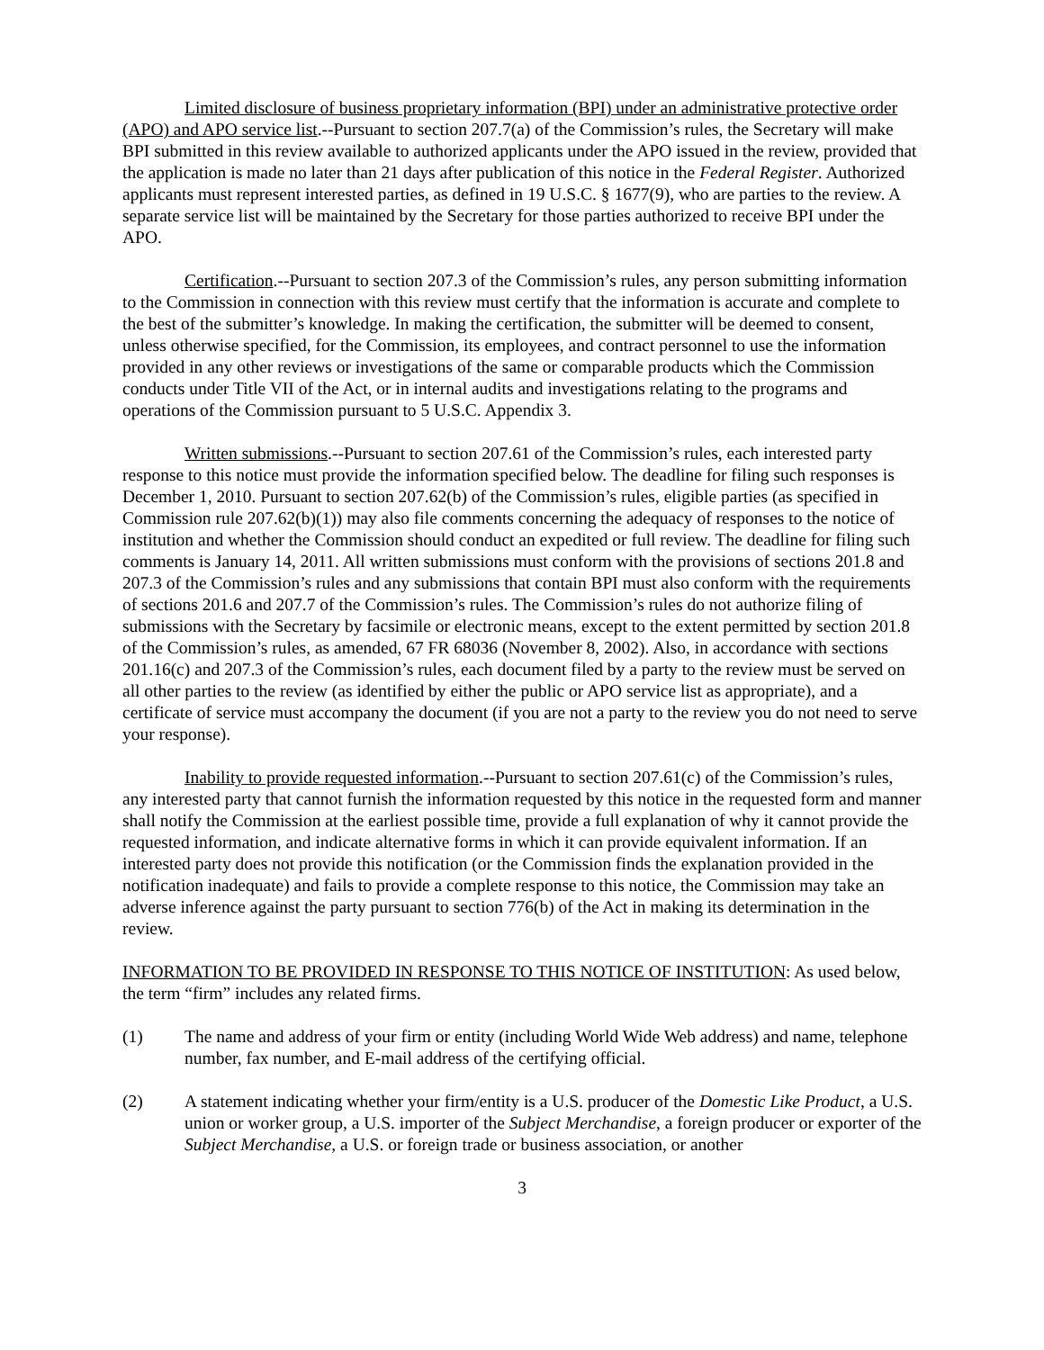Limited disclosure of business proprietary information (BPI) under an administrative protective order (APO) and APO service list.--Pursuant to section 207.7(a) of the Commission’s rules, the Secretary will make BPI submitted in this review available to authorized applicants under the APO issued in the review, provided that the application is made no later than 21 days after publication of this notice in the Federal Register. Authorized applicants must represent interested parties, as defined in 19 U.S.C. § 1677(9), who are parties to the review. A separate service list will be maintained by the Secretary for those parties authorized to receive BPI under the APO.
Certification.--Pursuant to section 207.3 of the Commission’s rules, any person submitting information to the Commission in connection with this review must certify that the information is accurate and complete to the best of the submitter’s knowledge. In making the certification, the submitter will be deemed to consent, unless otherwise specified, for the Commission, its employees, and contract personnel to use the information provided in any other reviews or investigations of the same or comparable products which the Commission conducts under Title VII of the Act, or in internal audits and investigations relating to the programs and operations of the Commission pursuant to 5 U.S.C. Appendix 3.
Written submissions.--Pursuant to section 207.61 of the Commission’s rules, each interested party response to this notice must provide the information specified below. The deadline for filing such responses is December 1, 2010. Pursuant to section 207.62(b) of the Commission’s rules, eligible parties (as specified in Commission rule 207.62(b)(1)) may also file comments concerning the adequacy of responses to the notice of institution and whether the Commission should conduct an expedited or full review. The deadline for filing such comments is January 14, 2011. All written submissions must conform with the provisions of sections 201.8 and 207.3 of the Commission’s rules and any submissions that contain BPI must also conform with the requirements of sections 201.6 and 207.7 of the Commission’s rules. The Commission’s rules do not authorize filing of submissions with the Secretary by facsimile or electronic means, except to the extent permitted by section 201.8 of the Commission’s rules, as amended, 67 FR 68036 (November 8, 2002). Also, in accordance with sections 201.16(c) and 207.3 of the Commission’s rules, each document filed by a party to the review must be served on all other parties to the review (as identified by either the public or APO service list as appropriate), and a certificate of service must accompany the document (if you are not a party to the review you do not need to serve your response).
Inability to provide requested information.--Pursuant to section 207.61(c) of the Commission’s rules, any interested party that cannot furnish the information requested by this notice in the requested form and manner shall notify the Commission at the earliest possible time, provide a full explanation of why it cannot provide the requested information, and indicate alternative forms in which it can provide equivalent information. If an interested party does not provide this notification (or the Commission finds the explanation provided in the notification inadequate) and fails to provide a complete response to this notice, the Commission may take an adverse inference against the party pursuant to section 776(b) of the Act in making its determination in the review.
INFORMATION TO BE PROVIDED IN RESPONSE TO THIS NOTICE OF INSTITUTION: As used below, the term “firm” includes any related firms.
(1) The name and address of your firm or entity (including World Wide Web address) and name, telephone number, fax number, and E-mail address of the certifying official.
(2) A statement indicating whether your firm/entity is a U.S. producer of the Domestic Like Product, a U.S. union or worker group, a U.S. importer of the Subject Merchandise, a foreign producer or exporter of the Subject Merchandise, a U.S. or foreign trade or business association, or another
3